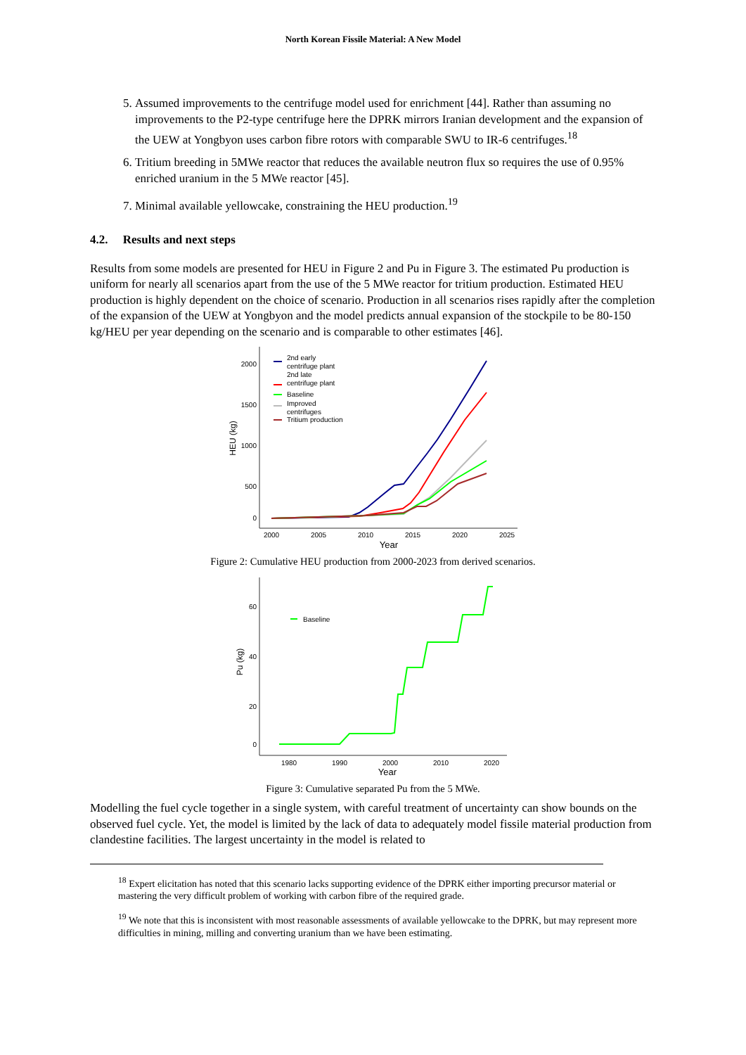North Korean Fissile Material: A New Model
5. Assumed improvements to the centrifuge model used for enrichment [44]. Rather than assuming no improvements to the P2-type centrifuge here the DPRK mirrors Iranian development and the expansion of the UEW at Yongbyon uses carbon fibre rotors with comparable SWU to IR-6 centrifuges.<sup>18</sup>
6. Tritium breeding in 5MWe reactor that reduces the available neutron flux so requires the use of 0.95% enriched uranium in the 5 MWe reactor [45].
7. Minimal available yellowcake, constraining the HEU production.<sup>19</sup>
4.2. Results and next steps
Results from some models are presented for HEU in Figure 2 and Pu in Figure 3. The estimated Pu production is uniform for nearly all scenarios apart from the use of the 5 MWe reactor for tritium production. Estimated HEU production is highly dependent on the choice of scenario. Production in all scenarios rises rapidly after the completion of the expansion of the UEW at Yongbyon and the model predicts annual expansion of the stockpile to be 80-150 kg/HEU per year depending on the scenario and is comparable to other estimates [46].
2000
1500
1000
500
0
2000
2005
2010
2015
2020
2025
Year
HEU (kg)
2nd early
centrifuge plant
2nd late
centrifuge plant
Baseline
Improved
centrifuges
Tritium production
Figure 2: Cumulative HEU production from 2000-2023 from derived scenarios.
60
40
20
0
1980
1990
2000
2010
2020
Year
Pu (kg)
Baseline
Figure 3: Cumulative separated Pu from the 5 MWe.
Modelling the fuel cycle together in a single system, with careful treatment of uncertainty can show bounds on the observed fuel cycle. Yet, the model is limited by the lack of data to adequately model fissile material production from clandestine facilities. The largest uncertainty in the model is related to
<sup>18</sup> Expert elicitation has noted that this scenario lacks supporting evidence of the DPRK either importing precursor material or mastering the very difficult problem of working with carbon fibre of the required grade.
<sup>19</sup> We note that this is inconsistent with most reasonable assessments of available yellowcake to the DPRK, but may represent more difficulties in mining, milling and converting uranium than we have been estimating.